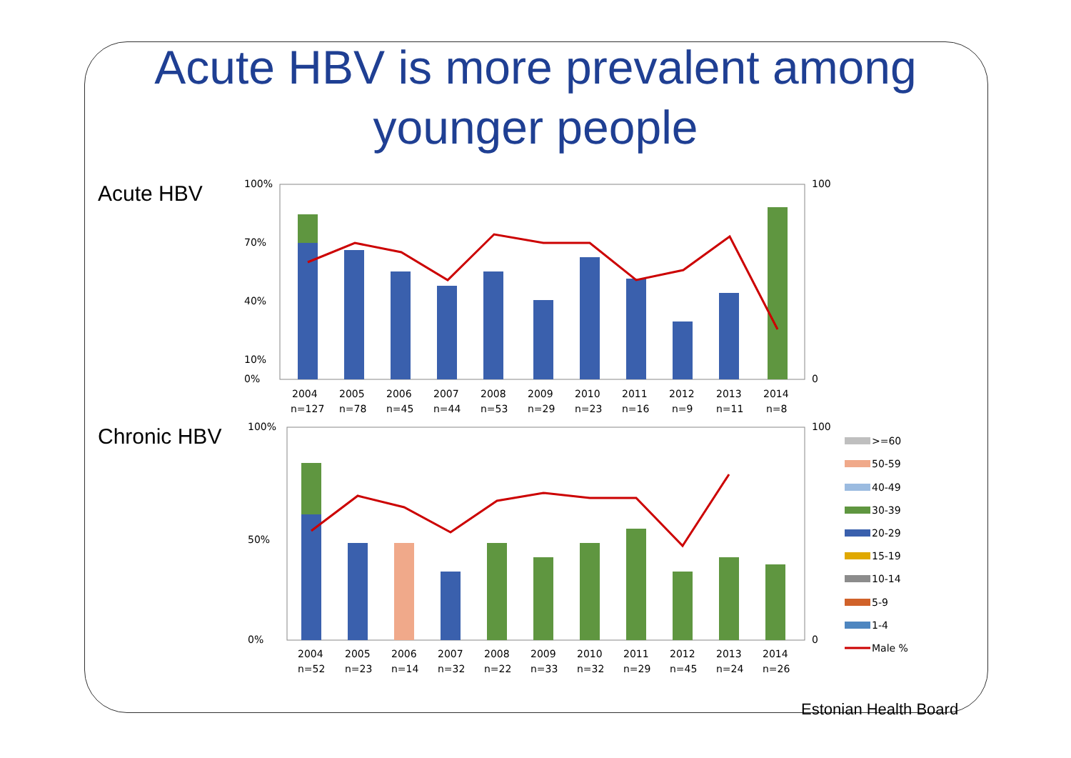Acute HBV is more prevalent among
younger people
Acute HBV
100%
70%
40%
10%
0%
100
0
2004
2005
2006
2007
2008
2009
2010
2011
2012
2013
2014
n=127
n=78
n=45
n=44
n=53
n=29
n=23
n=16
n=9
n=11
n=8
Chronic HBV
100%
50%
0%
100
0
2004
2005
2006
2007
2008
2009
2010
2011
2012
2013
2014
n=52
n=23
n=14
n=32
n=22
n=33
n=32
n=29
n=45
n=24
n=26
>=60
50-59
40-49
30-39
20-29
15-19
10-14
5-9
1-4
Male %
Estonian Health Board